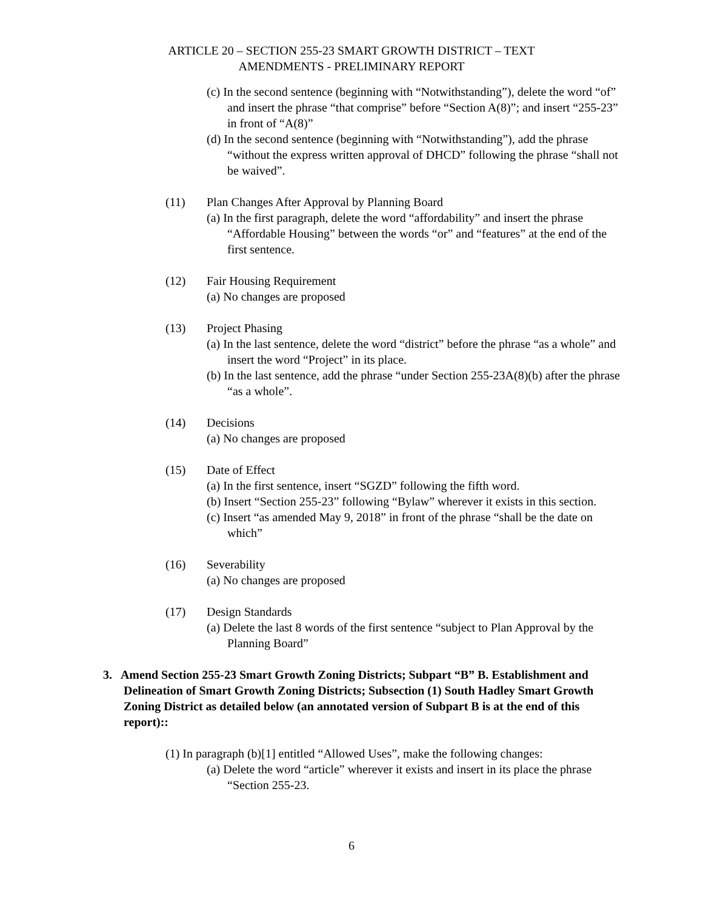ARTICLE 20 – SECTION 255-23 SMART GROWTH DISTRICT – TEXT
AMENDMENTS - PRELIMINARY REPORT
(c) In the second sentence (beginning with “Notwithstanding”), delete the word “of” and insert the phrase “that comprise” before “Section A(8)”; and insert “255-23” in front of “A(8)”
(d) In the second sentence (beginning with “Notwithstanding”), add the phrase “without the express written approval of DHCD” following the phrase “shall not be waived”.
(11) Plan Changes After Approval by Planning Board
(a) In the first paragraph, delete the word “affordability” and insert the phrase “Affordable Housing” between the words “or” and “features” at the end of the first sentence.
(12) Fair Housing Requirement
(a) No changes are proposed
(13) Project Phasing
(a) In the last sentence, delete the word “district” before the phrase “as a whole” and insert the word “Project” in its place.
(b) In the last sentence, add the phrase “under Section 255-23A(8)(b) after the phrase “as a whole”.
(14) Decisions
(a) No changes are proposed
(15) Date of Effect
(a) In the first sentence, insert “SGZD” following the fifth word.
(b) Insert “Section 255-23” following “Bylaw” wherever it exists in this section.
(c) Insert “as amended May 9, 2018” in front of the phrase “shall be the date on which”
(16) Severability
(a) No changes are proposed
(17) Design Standards
(a) Delete the last 8 words of the first sentence “subject to Plan Approval by the Planning Board”
3. Amend Section 255-23 Smart Growth Zoning Districts; Subpart “B” B. Establishment and Delineation of Smart Growth Zoning Districts; Subsection (1) South Hadley Smart Growth Zoning District as detailed below (an annotated version of Subpart B is at the end of this report)::
(1) In paragraph (b)[1] entitled “Allowed Uses”, make the following changes:
(a) Delete the word “article” wherever it exists and insert in its place the phrase “Section 255-23.
6